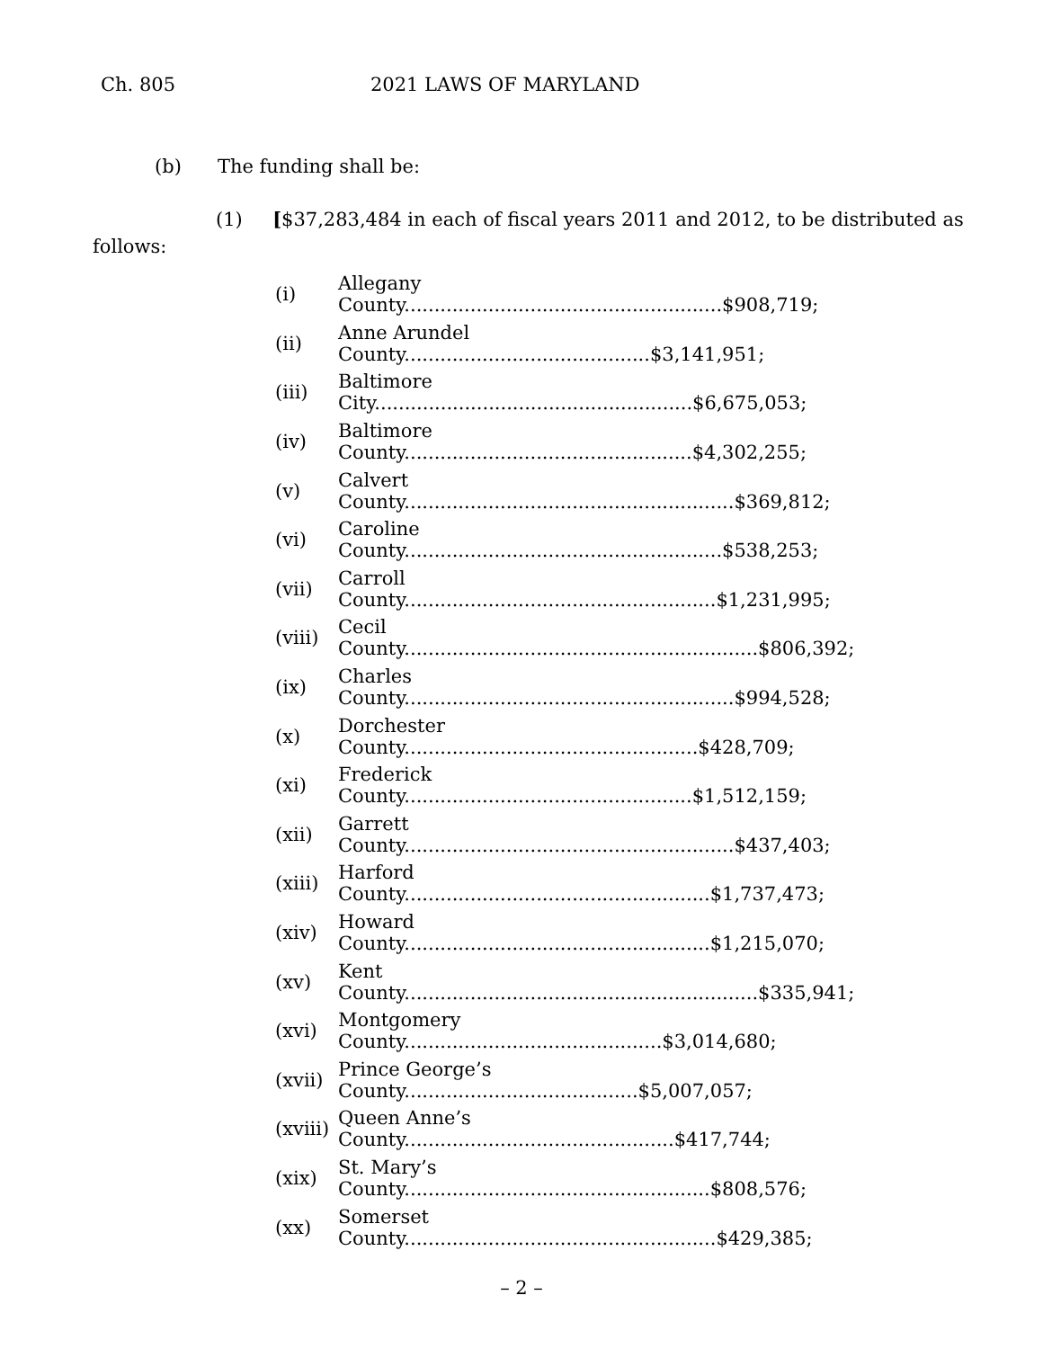Ch. 805 2021 LAWS OF MARYLAND
(b) The funding shall be:
(1) [$37,283,484 in each of fiscal years 2011 and 2012, to be distributed as
follows:
(i) Allegany County.....................................................$908,719;
(ii) Anne Arundel County.........................................$3,141,951;
(iii) Baltimore City.....................................................$6,675,053;
(iv) Baltimore County................................................$4,302,255;
(v) Calvert County.......................................................$369,812;
(vi) Caroline County.....................................................$538,253;
(vii) Carroll County....................................................$1,231,995;
(viii) Cecil County...........................................................$806,392;
(ix) Charles County.......................................................$994,528;
(x) Dorchester County.................................................$428,709;
(xi) Frederick County................................................$1,512,159;
(xii) Garrett County.......................................................$437,403;
(xiii) Harford County...................................................$1,737,473;
(xiv) Howard County...................................................$1,215,070;
(xv) Kent County...........................................................$335,941;
(xvi) Montgomery County...........................................$3,014,680;
(xvii) Prince George’s County.......................................$5,007,057;
(xviii) Queen Anne’s County.............................................$417,744;
(xix) St. Mary’s County...................................................$808,576;
(xx) Somerset County....................................................$429,385;
– 2 –